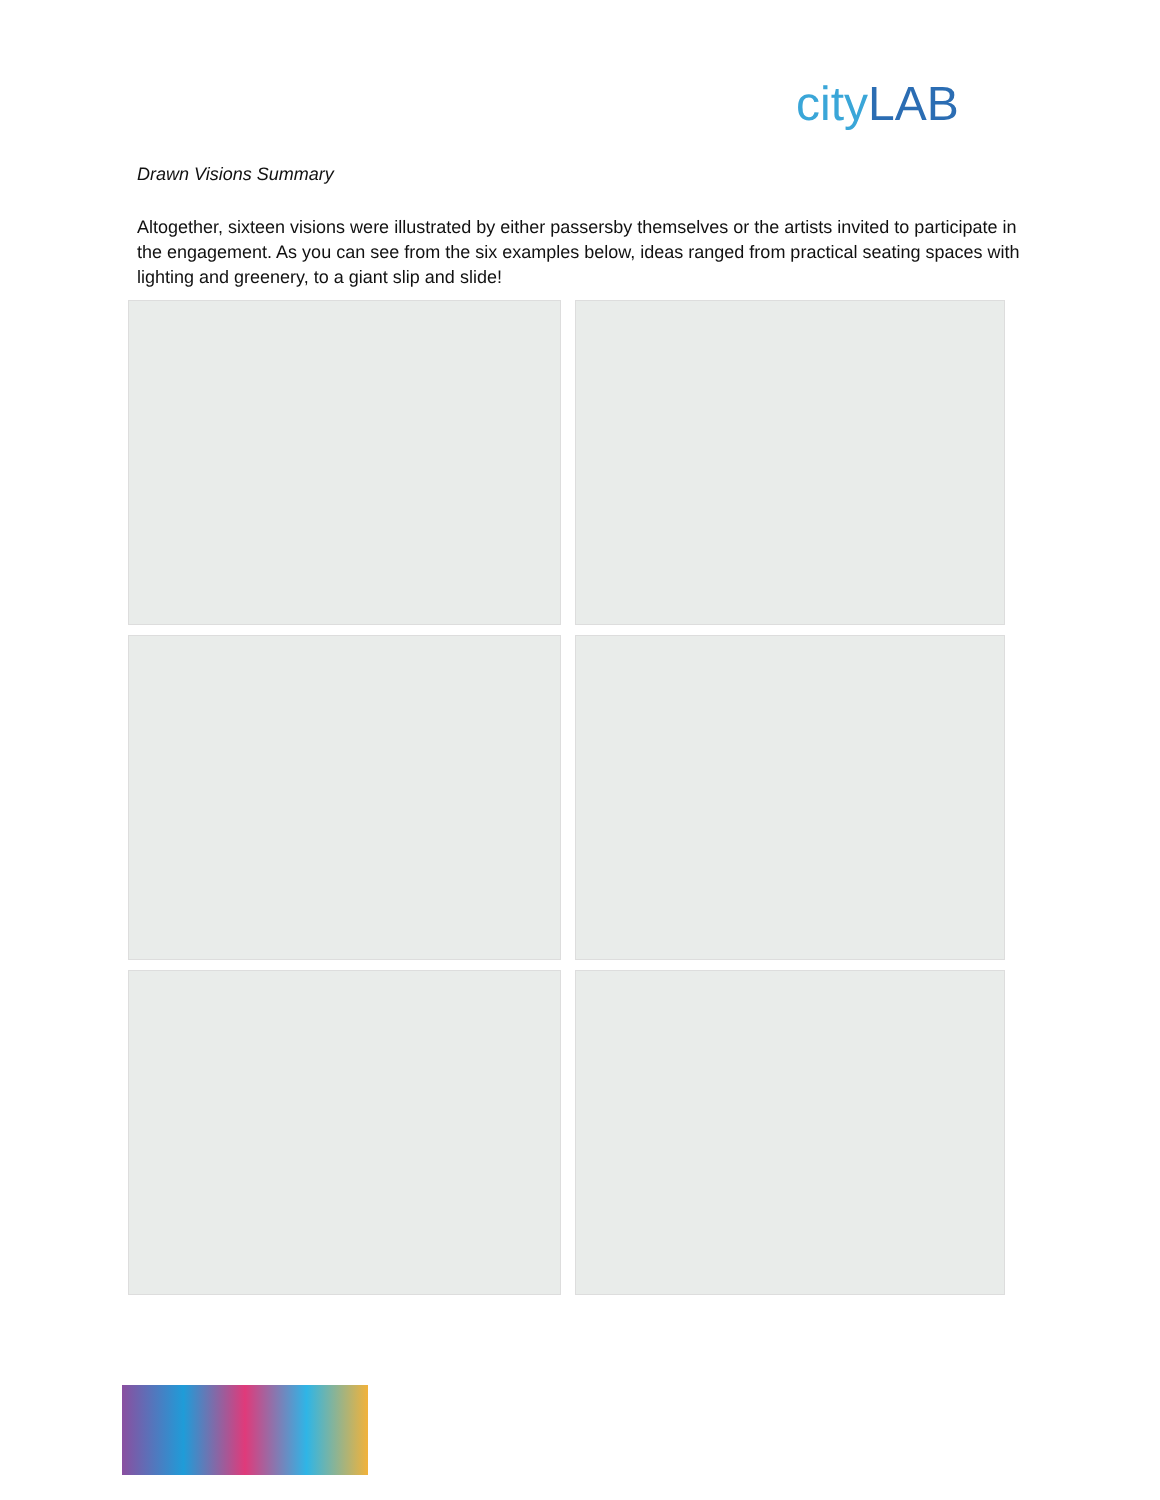cityLAB
Drawn Visions Summary
Altogether, sixteen visions were illustrated by either passersby themselves or the artists invited to participate in the engagement. As you can see from the six examples below, ideas ranged from practical seating spaces with lighting and greenery, to a giant slip and slide!